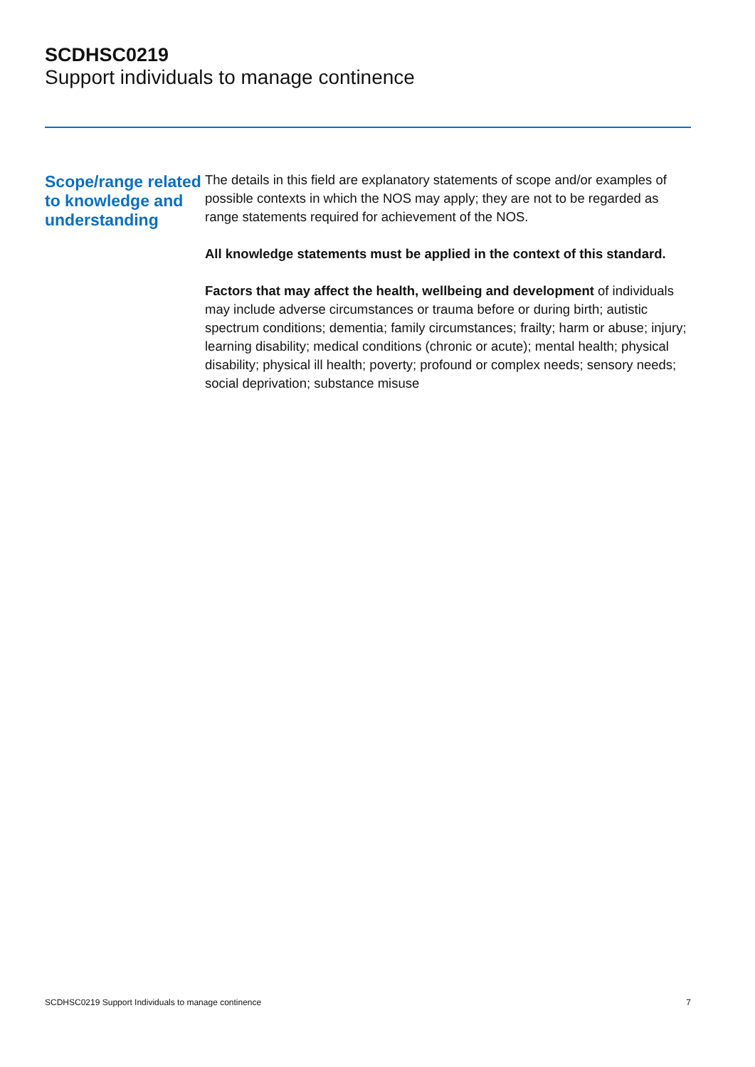SCDHSC0219
Support individuals to manage continence
Scope/range related to knowledge and understanding
The details in this field are explanatory statements of scope and/or examples of possible contexts in which the NOS may apply; they are not to be regarded as range statements required for achievement of the NOS.
All knowledge statements must be applied in the context of this standard.
Factors that may affect the health, wellbeing and development of individuals may include adverse circumstances or trauma before or during birth; autistic spectrum conditions; dementia; family circumstances; frailty; harm or abuse; injury; learning disability; medical conditions (chronic or acute); mental health; physical disability; physical ill health; poverty; profound or complex needs; sensory needs; social deprivation; substance misuse
SCDHSC0219 Support Individuals to manage continence 7